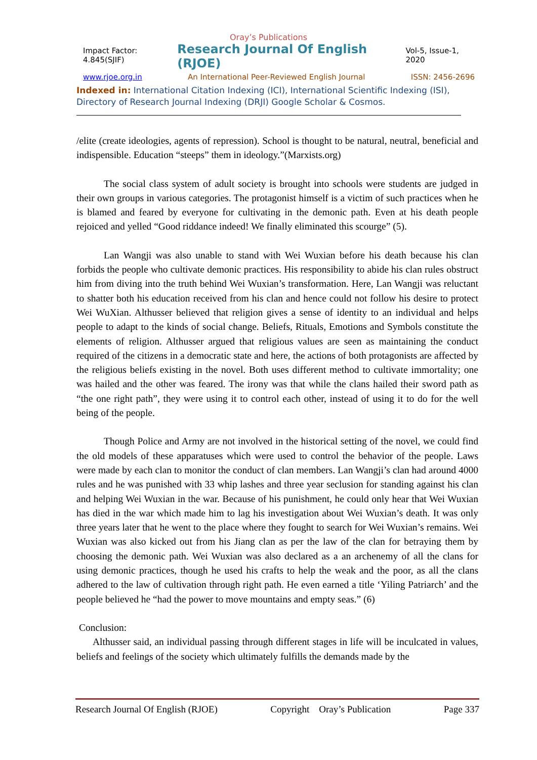Oray’s Publications
Impact Factor: 4.845(SJIF) Research Journal Of English (RJOE) Vol-5, Issue-1, 2020
www.rjoe.org.in An International Peer-Reviewed English Journal ISSN: 2456-2696
Indexed in: International Citation Indexing (ICI), International Scientific Indexing (ISI), Directory of Research Journal Indexing (DRJI) Google Scholar & Cosmos.
/elite (create ideologies, agents of repression). School is thought to be natural, neutral, beneficial and indispensible. Education “steeps” them in ideology.”(Marxists.org)
The social class system of adult society is brought into schools were students are judged in their own groups in various categories. The protagonist himself is a victim of such practices when he is blamed and feared by everyone for cultivating in the demonic path. Even at his death people rejoiced and yelled “Good riddance indeed! We finally eliminated this scourge” (5).
Lan Wangji was also unable to stand with Wei Wuxian before his death because his clan forbids the people who cultivate demonic practices. His responsibility to abide his clan rules obstruct him from diving into the truth behind Wei Wuxian’s transformation. Here, Lan Wangji was reluctant to shatter both his education received from his clan and hence could not follow his desire to protect Wei WuXian. Althusser believed that religion gives a sense of identity to an individual and helps people to adapt to the kinds of social change. Beliefs, Rituals, Emotions and Symbols constitute the elements of religion. Althusser argued that religious values are seen as maintaining the conduct required of the citizens in a democratic state and here, the actions of both protagonists are affected by the religious beliefs existing in the novel. Both uses different method to cultivate immortality; one was hailed and the other was feared. The irony was that while the clans hailed their sword path as “the one right path”, they were using it to control each other, instead of using it to do for the well being of the people.
Though Police and Army are not involved in the historical setting of the novel, we could find the old models of these apparatuses which were used to control the behavior of the people. Laws were made by each clan to monitor the conduct of clan members. Lan Wangji’s clan had around 4000 rules and he was punished with 33 whip lashes and three year seclusion for standing against his clan and helping Wei Wuxian in the war. Because of his punishment, he could only hear that Wei Wuxian has died in the war which made him to lag his investigation about Wei Wuxian’s death. It was only three years later that he went to the place where they fought to search for Wei Wuxian’s remains. Wei Wuxian was also kicked out from his Jiang clan as per the law of the clan for betraying them by choosing the demonic path. Wei Wuxian was also declared as a an archenemy of all the clans for using demonic practices, though he used his crafts to help the weak and the poor, as all the clans adhered to the law of cultivation through right path. He even earned a title ‘Yiling Patriarch’ and the people believed he “had the power to move mountains and empty seas.” (6)
Conclusion:
Althusser said, an individual passing through different stages in life will be inculcated in values, beliefs and feelings of the society which ultimately fulfills the demands made by the
Research Journal Of English (RJOE) Copyright Oray’s Publication Page 337